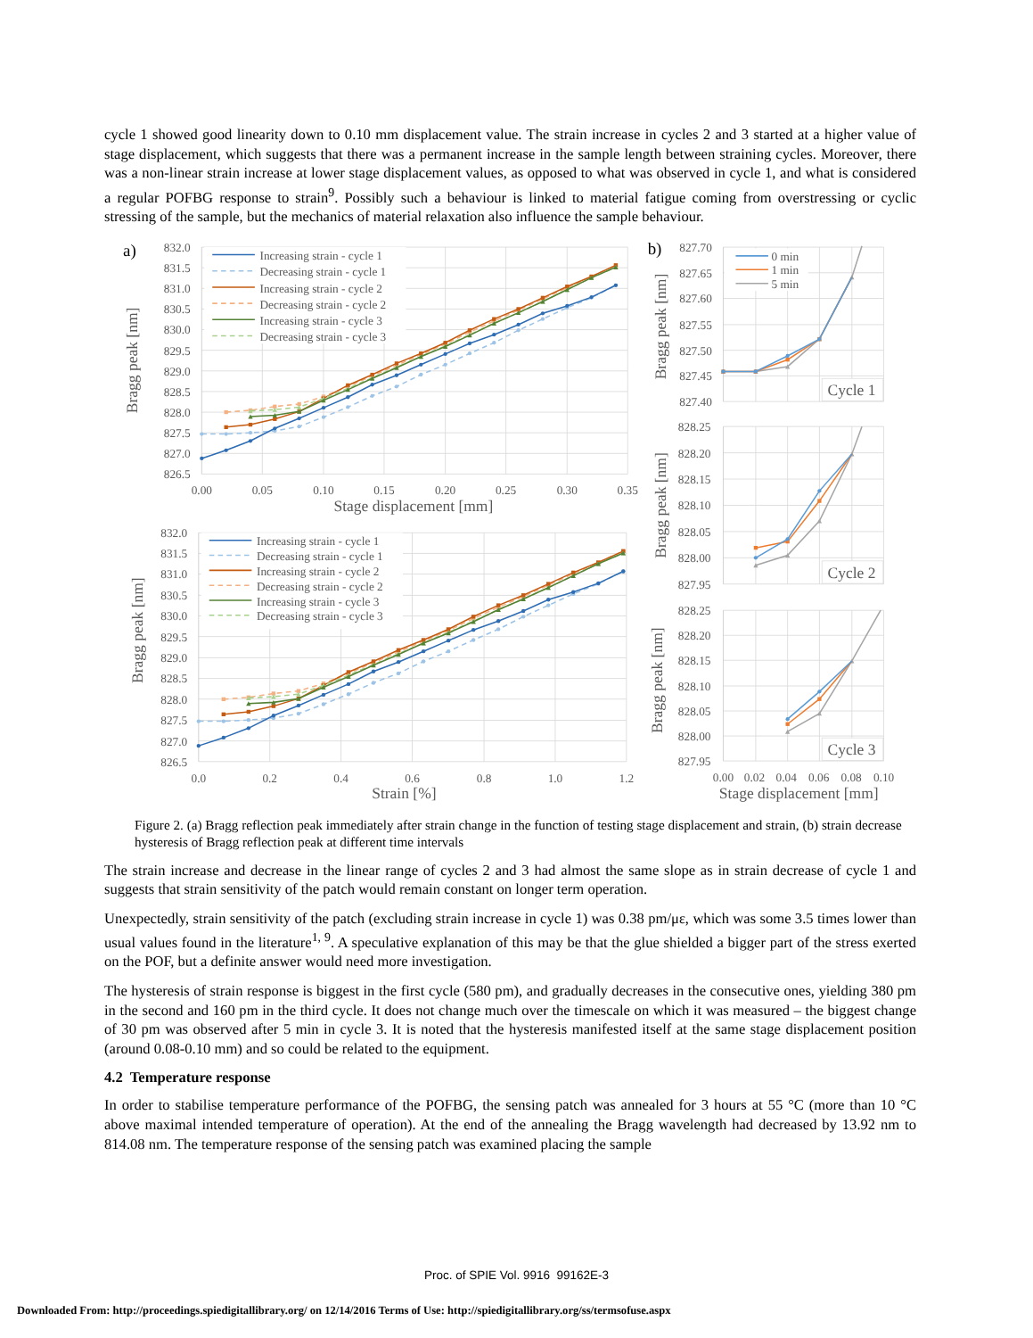cycle 1 showed good linearity down to 0.10 mm displacement value. The strain increase in cycles 2 and 3 started at a higher value of stage displacement, which suggests that there was a permanent increase in the sample length between straining cycles. Moreover, there was a non-linear strain increase at lower stage displacement values, as opposed to what was observed in cycle 1, and what is considered a regular POFBG response to strain<sup>9</sup>. Possibly such a behaviour is linked to material fatigue coming from overstressing or cyclic stressing of the sample, but the mechanics of material relaxation also influence the sample behaviour.
a)
832.0
831.5
831.0
830.5
830.0
829.5
829.0
828.5
828.0
827.5
827.0
826.5
0.00
0.05
0.10
0.15
0.20
0.25
0.30
0.35
Stage displacement [mm]
Bragg peak [nm]
Increasing strain - cycle 1
Decreasing strain - cycle 1
Increasing strain - cycle 2
Decreasing strain - cycle 2
Increasing strain - cycle 3
Decreasing strain - cycle 3
832.0
831.5
831.0
830.5
830.0
829.5
829.0
828.5
828.0
827.5
827.0
826.5
0.0
0.2
0.4
0.6
0.8
1.0
1.2
Strain [%]
Bragg peak [nm]
Increasing strain - cycle 1
Decreasing strain - cycle 1
Increasing strain - cycle 2
Decreasing strain - cycle 2
Increasing strain - cycle 3
Decreasing strain - cycle 3
b)
827.70
827.65
827.60
827.55
827.50
827.45
827.40
828.25
828.20
828.15
828.10
828.05
828.00
827.95
828.25
828.20
828.15
828.10
828.05
828.00
827.95
Bragg peak [nm]
Bragg peak [nm]
Bragg peak [nm]
0 min
1 min
5 min
Cycle 1
Cycle 2
Cycle 3
0.00
0.02
0.04
0.06
0.08
0.10
Stage displacement [mm]
Figure 2. (a) Bragg reflection peak immediately after strain change in the function of testing stage displacement and strain, (b) strain decrease hysteresis of Bragg reflection peak at different time intervals
The strain increase and decrease in the linear range of cycles 2 and 3 had almost the same slope as in strain decrease of cycle 1 and suggests that strain sensitivity of the patch would remain constant on longer term operation.
Unexpectedly, strain sensitivity of the patch (excluding strain increase in cycle 1) was 0.38 pm/με, which was some 3.5 times lower than usual values found in the literature<sup>1, 9</sup>. A speculative explanation of this may be that the glue shielded a bigger part of the stress exerted on the POF, but a definite answer would need more investigation.
The hysteresis of strain response is biggest in the first cycle (580 pm), and gradually decreases in the consecutive ones, yielding 380 pm in the second and 160 pm in the third cycle. It does not change much over the timescale on which it was measured – the biggest change of 30 pm was observed after 5 min in cycle 3. It is noted that the hysteresis manifested itself at the same stage displacement position (around 0.08-0.10 mm) and so could be related to the equipment.
4.2 Temperature response
In order to stabilise temperature performance of the POFBG, the sensing patch was annealed for 3 hours at 55 °C (more than 10 °C above maximal intended temperature of operation). At the end of the annealing the Bragg wavelength had decreased by 13.92 nm to 814.08 nm. The temperature response of the sensing patch was examined placing the sample
Proc. of SPIE Vol. 9916 99162E-3
Downloaded From: http://proceedings.spiedigitallibrary.org/ on 12/14/2016 Terms of Use: http://spiedigitallibrary.org/ss/termsofuse.aspx